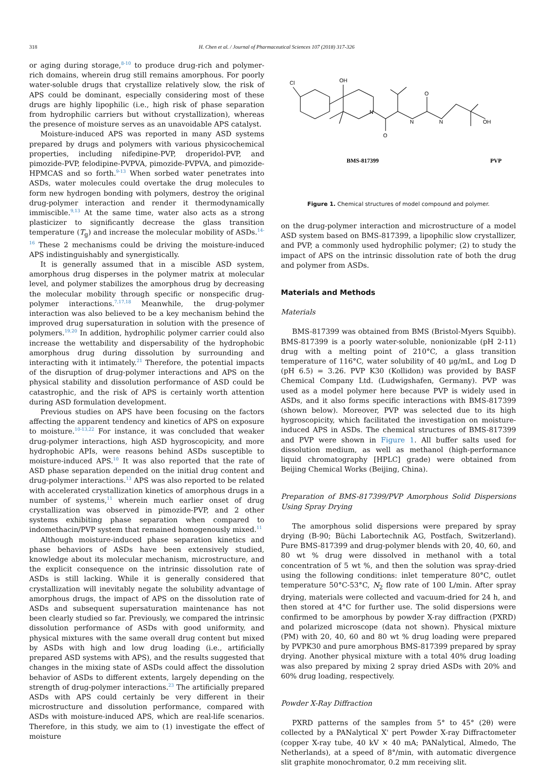318 H. Chen et al. / Journal of Pharmaceutical Sciences 107 (2018) 317-326
or aging during storage,<sup>8-10</sup> to produce drug-rich and polymer-rich domains, wherein drug still remains amorphous. For poorly water-soluble drugs that crystallize relatively slow, the risk of APS could be dominant, especially considering most of these drugs are highly lipophilic (i.e., high risk of phase separation from hydrophilic carriers but without crystallization), whereas the presence of moisture serves as an unavoidable APS catalyst.
Moisture-induced APS was reported in many ASD systems prepared by drugs and polymers with various physicochemical properties, including nifedipine-PVP, droperidol-PVP, and pimozide-PVP, felodipine-PVPVA, pimozide-PVPVA, and pimozide-HPMCAS and so forth.<sup>9-13</sup> When sorbed water penetrates into ASDs, water molecules could overtake the drug molecules to form new hydrogen bonding with polymers, destroy the original drug-polymer interaction and render it thermodynamically immiscible.<sup>9,13</sup> At the same time, water also acts as a strong plasticizer to significantly decrease the glass transition temperature (T<sub>g</sub>) and increase the molecular mobility of ASDs.<sup>14-16</sup> These 2 mechanisms could be driving the moisture-induced APS indistinguishably and synergistically.
It is generally assumed that in a miscible ASD system, amorphous drug disperses in the polymer matrix at molecular level, and polymer stabilizes the amorphous drug by decreasing the molecular mobility through specific or nonspecific drug-polymer interactions.<sup>7,17,18</sup> Meanwhile, the drug-polymer interaction was also believed to be a key mechanism behind the improved drug supersaturation in solution with the presence of polymers.<sup>19,20</sup> In addition, hydrophilic polymer carrier could also increase the wettability and dispersability of the hydrophobic amorphous drug during dissolution by surrounding and interacting with it intimately.<sup>21</sup> Therefore, the potential impacts of the disruption of drug-polymer interactions and APS on the physical stability and dissolution performance of ASD could be catastrophic, and the risk of APS is certainly worth attention during ASD formulation development.
Previous studies on APS have been focusing on the factors affecting the apparent tendency and kinetics of APS on exposure to moisture.<sup>10-13,22</sup> For instance, it was concluded that weaker drug-polymer interactions, high ASD hygroscopicity, and more hydrophobic APIs, were reasons behind ASDs susceptible to moisture-induced APS.<sup>10</sup> It was also reported that the rate of ASD phase separation depended on the initial drug content and drug-polymer interactions.<sup>13</sup> APS was also reported to be related with accelerated crystallization kinetics of amorphous drugs in a number of systems,<sup>11</sup> wherein much earlier onset of drug crystallization was observed in pimozide-PVP, and 2 other systems exhibiting phase separation when compared to indomethacin/PVP system that remained homogenously mixed.<sup>11</sup>
Although moisture-induced phase separation kinetics and phase behaviors of ASDs have been extensively studied, knowledge about its molecular mechanism, microstructure, and the explicit consequence on the intrinsic dissolution rate of ASDs is still lacking. While it is generally considered that crystallization will inevitably negate the solubility advantage of amorphous drugs, the impact of APS on the dissolution rate of ASDs and subsequent supersaturation maintenance has not been clearly studied so far. Previously, we compared the intrinsic dissolution performance of ASDs with good uniformity, and physical mixtures with the same overall drug content but mixed by ASDs with high and low drug loading (i.e., artificially prepared ASD systems with APS), and the results suggested that changes in the mixing state of ASDs could affect the dissolution behavior of ASDs to different extents, largely depending on the strength of drug-polymer interactions.<sup>23</sup> The artificially prepared ASDs with APS could certainly be very different in their microstructure and dissolution performance, compared with ASDs with moisture-induced APS, which are real-life scenarios. Therefore, in this study, we aim to (1) investigate the effect of moisture
Cl
OH
N
O
N
O
N
OH
BMS-817399
PVP
Figure 1. Chemical structures of model compound and polymer.
on the drug-polymer interaction and microstructure of a model ASD system based on BMS-817399, a lipophilic slow crystallizer, and PVP, a commonly used hydrophilic polymer; (2) to study the impact of APS on the intrinsic dissolution rate of both the drug and polymer from ASDs.
Materials and Methods
Materials
BMS-817399 was obtained from BMS (Bristol-Myers Squibb). BMS-817399 is a poorly water-soluble, nonionizable (pH 2-11) drug with a melting point of 210°C, a glass transition temperature of 116°C, water solubility of 40 μg/mL, and Log D (pH 6.5) = 3.26. PVP K30 (Kollidon) was provided by BASF Chemical Company Ltd. (Ludwigshafen, Germany). PVP was used as a model polymer here because PVP is widely used in ASDs, and it also forms specific interactions with BMS-817399 (shown below). Moreover, PVP was selected due to its high hygroscopicity, which facilitated the investigation on moisture-induced APS in ASDs. The chemical structures of BMS-817399 and PVP were shown in Figure 1. All buffer salts used for dissolution medium, as well as methanol (high-performance liquid chromatography [HPLC] grade) were obtained from Beijing Chemical Works (Beijing, China).
Preparation of BMS-817399/PVP Amorphous Solid Dispersions Using Spray Drying
The amorphous solid dispersions were prepared by spray drying (B-90; Büchi Labortechnik AG, Postfach, Switzerland). Pure BMS-817399 and drug-polymer blends with 20, 40, 60, and 80 wt % drug were dissolved in methanol with a total concentration of 5 wt %, and then the solution was spray-dried using the following conditions: inlet temperature 80°C, outlet temperature 50°C-53°C, N<sub>2</sub> flow rate of 100 L/min. After spray drying, materials were collected and vacuum-dried for 24 h, and then stored at 4°C for further use. The solid dispersions were confirmed to be amorphous by powder X-ray diffraction (PXRD) and polarized microscope (data not shown). Physical mixture (PM) with 20, 40, 60 and 80 wt % drug loading were prepared by PVPK30 and pure amorphous BMS-817399 prepared by spray drying. Another physical mixture with a total 40% drug loading was also prepared by mixing 2 spray dried ASDs with 20% and 60% drug loading, respectively.
Powder X-Ray Diffraction
PXRD patterns of the samples from 5° to 45° (2θ) were collected by a PANalytical X' pert Powder X-ray Diffractometer (copper X-ray tube, 40 kV × 40 mA; PANalytical, Almedo, The Netherlands), at a speed of 8°/min, with automatic divergence slit graphite monochromator, 0.2 mm receiving slit.